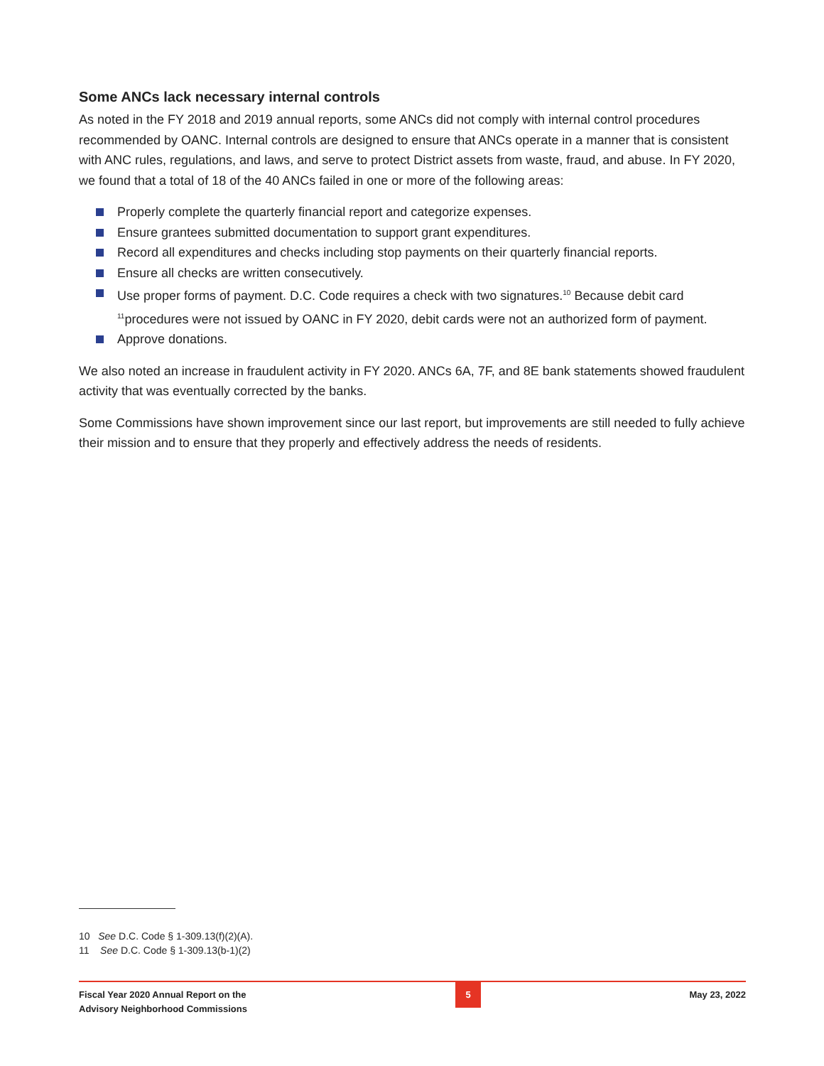Some ANCs lack necessary internal controls
As noted in the FY 2018 and 2019 annual reports, some ANCs did not comply with internal control procedures recommended by OANC. Internal controls are designed to ensure that ANCs operate in a manner that is consistent with ANC rules, regulations, and laws, and serve to protect District assets from waste, fraud, and abuse. In FY 2020, we found that a total of 18 of the 40 ANCs failed in one or more of the following areas:
Properly complete the quarterly financial report and categorize expenses.
Ensure grantees submitted documentation to support grant expenditures.
Record all expenditures and checks including stop payments on their quarterly financial reports.
Ensure all checks are written consecutively.
Use proper forms of payment. D.C. Code requires a check with two signatures.<sup>10</sup> Because debit card <sup>11</sup>procedures were not issued by OANC in FY 2020, debit cards were not an authorized form of payment.
Approve donations.
We also noted an increase in fraudulent activity in FY 2020. ANCs 6A, 7F, and 8E bank statements showed fraudulent activity that was eventually corrected by the banks.
Some Commissions have shown improvement since our last report, but improvements are still needed to fully achieve their mission and to ensure that they properly and effectively address the needs of residents.
10 See D.C. Code § 1-309.13(f)(2)(A).
11 See D.C. Code § 1-309.13(b-1)(2)
Fiscal Year 2020 Annual Report on the
Advisory Neighborhood Commissions
5
May 23, 2022